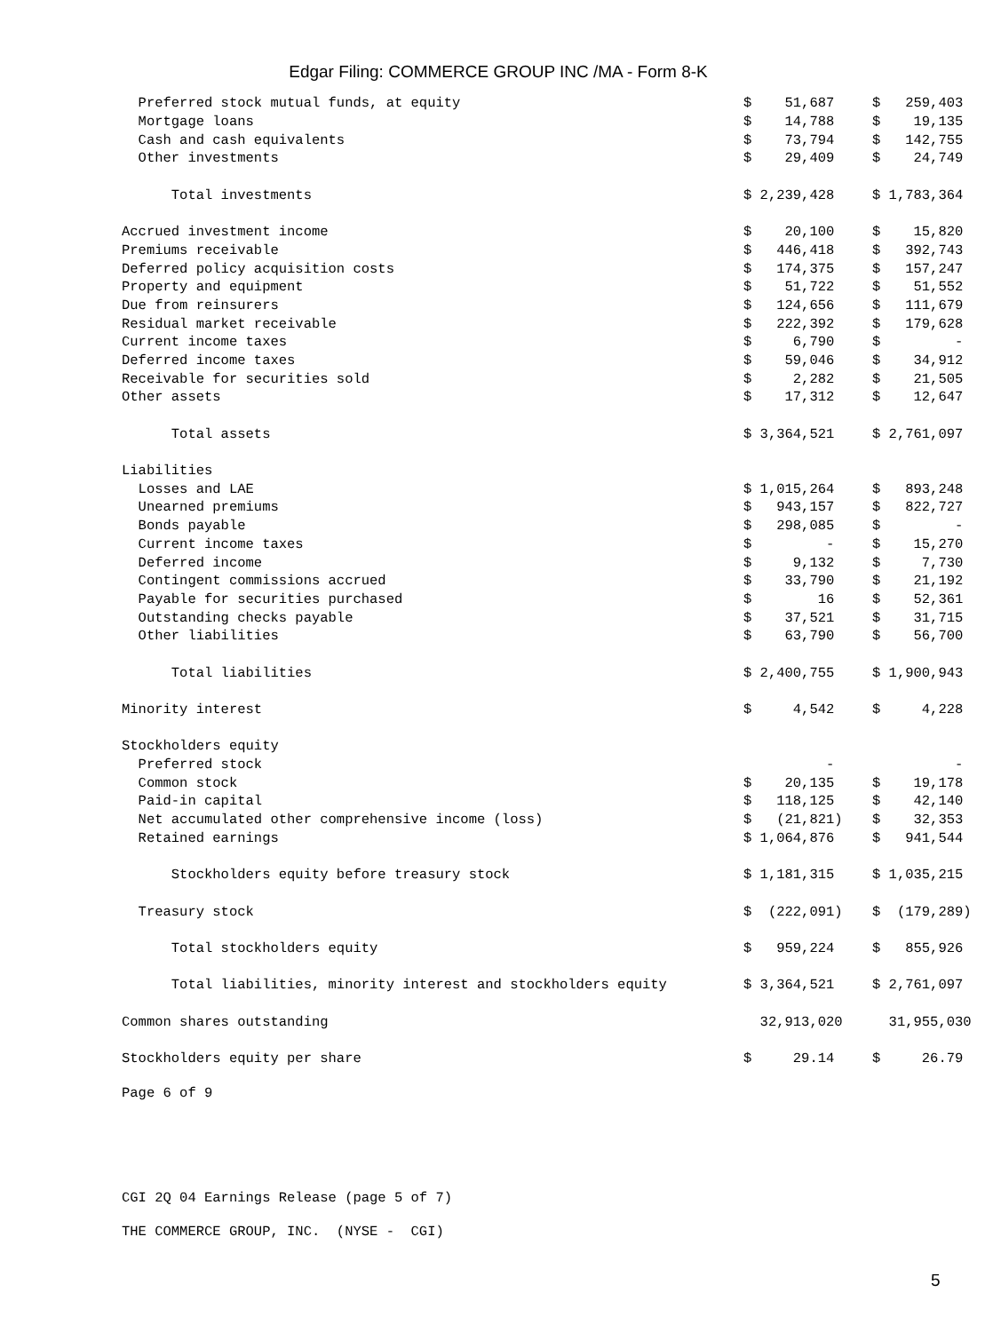Edgar Filing: COMMERCE GROUP INC /MA - Form 8-K
| Preferred stock mutual funds, at equity | $ 51,687 | $ 259,403 |
| Mortgage loans | $ 14,788 | $ 19,135 |
| Cash and cash equivalents | $ 73,794 | $ 142,755 |
| Other investments | $ 29,409 | $ 24,749 |
| Total investments | $ 2,239,428 | $ 1,783,364 |
| Accrued investment income | $ 20,100 | $ 15,820 |
| Premiums receivable | $ 446,418 | $ 392,743 |
| Deferred policy acquisition costs | $ 174,375 | $ 157,247 |
| Property and equipment | $ 51,722 | $ 51,552 |
| Due from reinsurers | $ 124,656 | $ 111,679 |
| Residual market receivable | $ 222,392 | $ 179,628 |
| Current income taxes | $ 6,790 | $ - |
| Deferred income taxes | $ 59,046 | $ 34,912 |
| Receivable for securities sold | $ 2,282 | $ 21,505 |
| Other assets | $ 17,312 | $ 12,647 |
| Total assets | $ 3,364,521 | $ 2,761,097 |
| Liabilities | | |
| Losses and LAE | $ 1,015,264 | $ 893,248 |
| Unearned premiums | $ 943,157 | $ 822,727 |
| Bonds payable | $ 298,085 | $ - |
| Current income taxes | $ - | $ 15,270 |
| Deferred income | $ 9,132 | $ 7,730 |
| Contingent commissions accrued | $ 33,790 | $ 21,192 |
| Payable for securities purchased | $ 16 | $ 52,361 |
| Outstanding checks payable | $ 37,521 | $ 31,715 |
| Other liabilities | $ 63,790 | $ 56,700 |
| Total liabilities | $ 2,400,755 | $ 1,900,943 |
| Minority interest | $ 4,542 | $ 4,228 |
| Stockholders equity | | |
| Preferred stock | - | - |
| Common stock | $ 20,135 | $ 19,178 |
| Paid-in capital | $ 118,125 | $ 42,140 |
| Net accumulated other comprehensive income (loss) | $ (21,821) | $ 32,353 |
| Retained earnings | $ 1,064,876 | $ 941,544 |
| Stockholders equity before treasury stock | $ 1,181,315 | $ 1,035,215 |
| Treasury stock | $ (222,091) | $ (179,289) |
| Total stockholders equity | $ 959,224 | $ 855,926 |
| Total liabilities, minority interest and stockholders equity | $ 3,364,521 | $ 2,761,097 |
| Common shares outstanding | 32,913,020 | 31,955,030 |
| Stockholders equity per share | $ 29.14 | $ 26.79 |
Page 6 of 9
CGI 2Q 04 Earnings Release (page 5 of 7)
THE COMMERCE GROUP, INC. (NYSE - CGI)
5